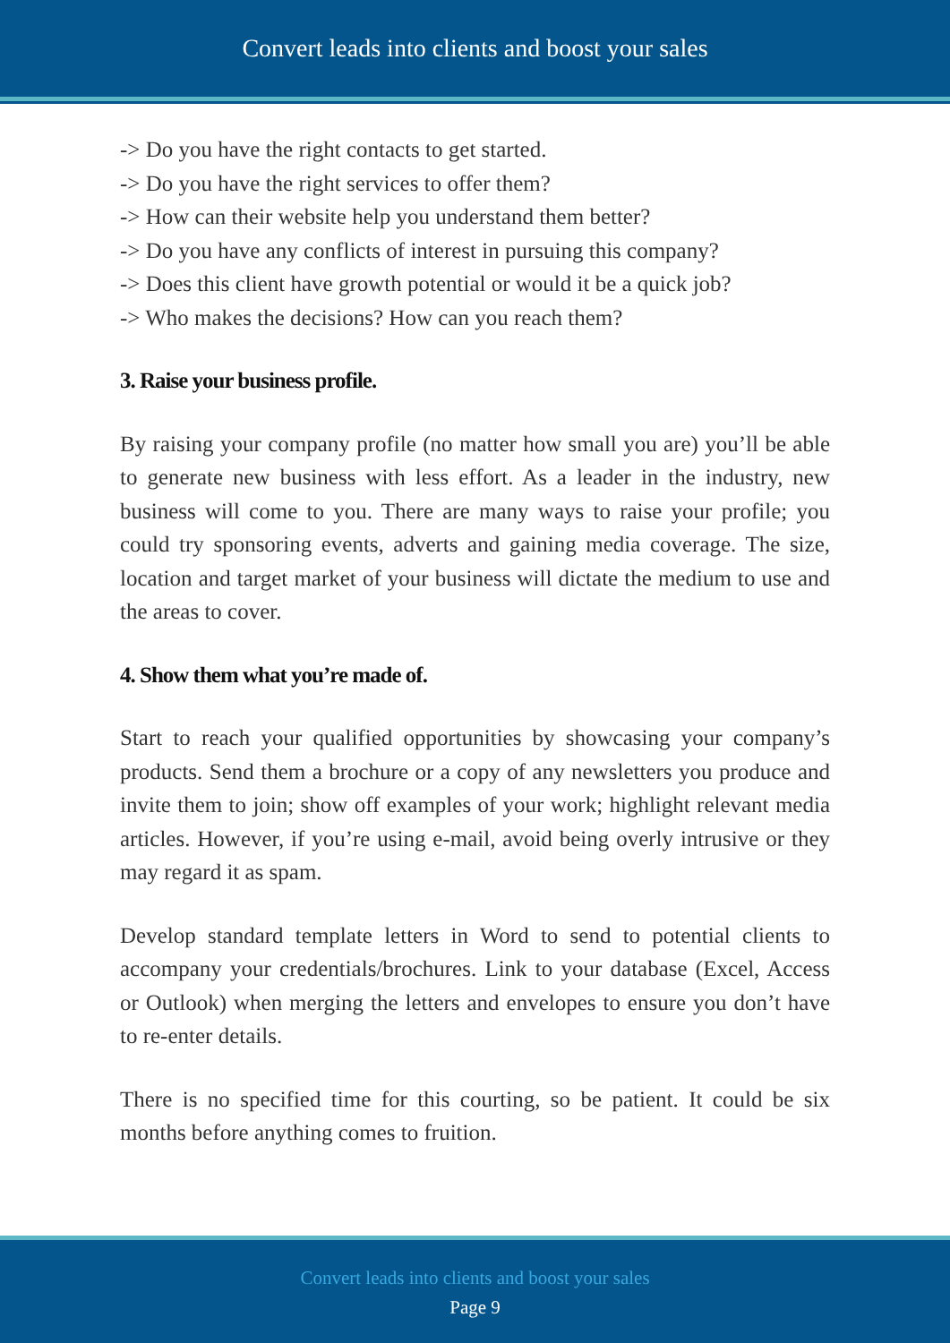Convert leads into clients and boost your sales
-> Do you have the right contacts to get started.
-> Do you have the right services to offer them?
-> How can their website help you understand them better?
-> Do you have any conflicts of interest in pursuing this company?
-> Does this client have growth potential or would it be a quick job?
-> Who makes the decisions? How can you reach them?
3. Raise your business profile.
By raising your company profile (no matter how small you are) you’ll be able to generate new business with less effort. As a leader in the industry, new business will come to you. There are many ways to raise your profile; you could try sponsoring events, adverts and gaining media coverage. The size, location and target market of your business will dictate the medium to use and the areas to cover.
4. Show them what you’re made of.
Start to reach your qualified opportunities by showcasing your company’s products. Send them a brochure or a copy of any newsletters you produce and invite them to join; show off examples of your work; highlight relevant media articles. However, if you’re using e-mail, avoid being overly intrusive or they may regard it as spam.
Develop standard template letters in Word to send to potential clients to accompany your credentials/brochures. Link to your database (Excel, Access or Outlook) when merging the letters and envelopes to ensure you don’t have to re-enter details.
There is no specified time for this courting, so be patient. It could be six months before anything comes to fruition.
Convert leads into clients and boost your sales
Page 9